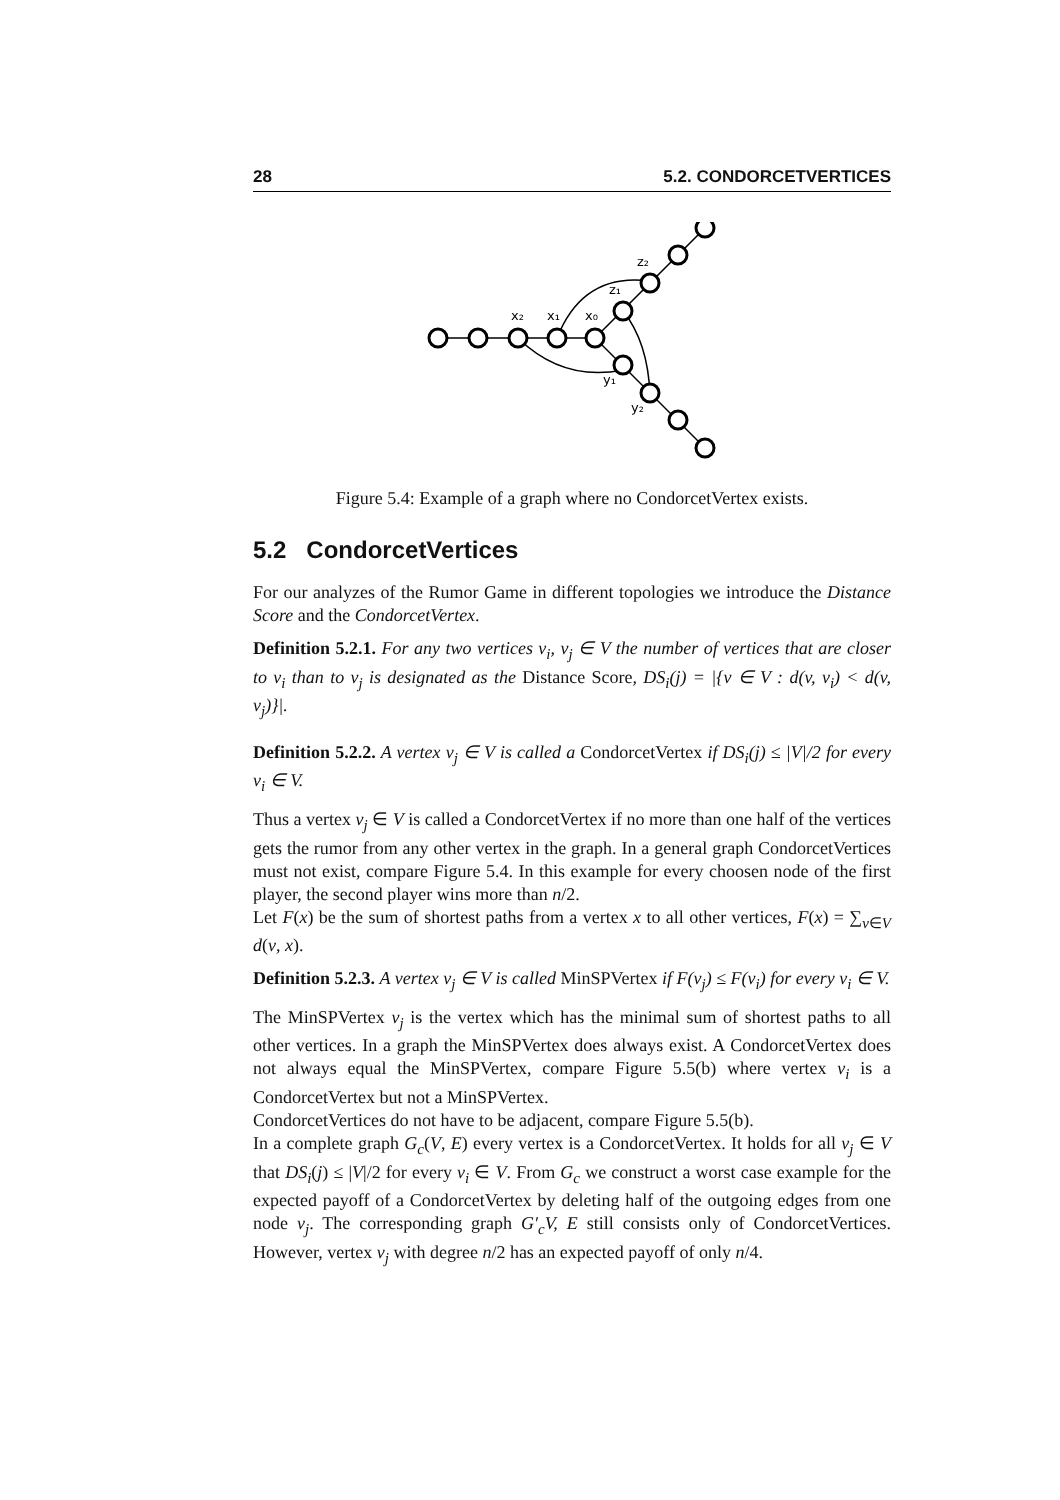28 5.2. CONDORCETVERTICES
x₂
x₁
x₀
z₁
z₂
y₁
y₂
Figure 5.4: Example of a graph where no CondorcetVertex exists.
5.2 CondorcetVertices
For our analyzes of the Rumor Game in different topologies we introduce the Distance Score and the CondorcetVertex.
Definition 5.2.1. For any two vertices v<sub>i</sub>, v<sub>j</sub> ∈ V the number of vertices that are closer to v<sub>i</sub> than to v<sub>j</sub> is designated as the Distance Score, DS<sub>i</sub>(j) = |{v ∈ V : d(v, v<sub>i</sub>) < d(v, v<sub>j</sub>)}|.
Definition 5.2.2. A vertex v<sub>j</sub> ∈ V is called a CondorcetVertex if DS<sub>i</sub>(j) ≤ |V|/2 for every v<sub>i</sub> ∈ V.
Thus a vertex v<sub>j</sub> ∈ V is called a CondorcetVertex if no more than one half of the vertices gets the rumor from any other vertex in the graph. In a general graph CondorcetVertices must not exist, compare Figure 5.4. In this example for every choosen node of the first player, the second player wins more than n/2.
Let F(x) be the sum of shortest paths from a vertex x to all other vertices, F(x) = ∑<sub>v∈V</sub> d(v, x).
Definition 5.2.3. A vertex v<sub>j</sub> ∈ V is called MinSPVertex if F(v<sub>j</sub>) ≤ F(v<sub>i</sub>) for every v<sub>i</sub> ∈ V.
The MinSPVertex v<sub>j</sub> is the vertex which has the minimal sum of shortest paths to all other vertices. In a graph the MinSPVertex does always exist. A CondorcetVertex does not always equal the MinSPVertex, compare Figure 5.5(b) where vertex v<sub>i</sub> is a CondorcetVertex but not a MinSPVertex.
CondorcetVertices do not have to be adjacent, compare Figure 5.5(b).
In a complete graph G<sub>c</sub>(V, E) every vertex is a CondorcetVertex. It holds for all v<sub>j</sub> ∈ V that DS<sub>i</sub>(j) ≤ |V|/2 for every v<sub>i</sub> ∈ V. From G<sub>c</sub> we construct a worst case example for the expected payoff of a CondorcetVertex by deleting half of the outgoing edges from one node v<sub>j</sub>. The corresponding graph G′<sub>c</sub>V, E still consists only of CondorcetVertices. However, vertex v<sub>j</sub> with degree n/2 has an expected payoff of only n/4.